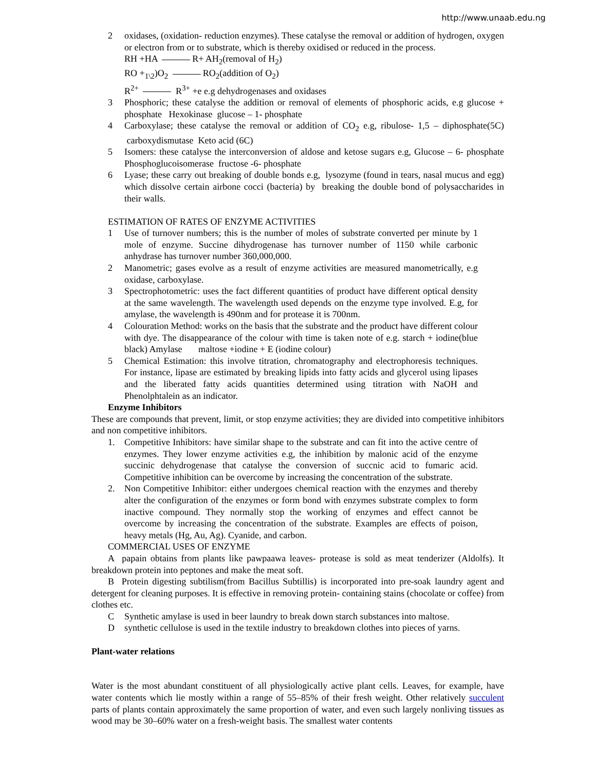http://www.unaab.edu.ng
2 oxidases, (oxidation- reduction enzymes). These catalyse the removal or addition of hydrogen, oxygen or electron from or to substrate, which is thereby oxidised or reduced in the process.
RH +HA R+ AH<sub>2</sub>(removal of H<sub>2</sub>)
RO +<sub>1\2</sub>)O<sub>2</sub> RO<sub>2</sub>(addition of O<sub>2</sub>)
R<sup>2+</sup> R<sup>3+</sup> +e e.g dehydrogenases and oxidases
3 Phosphoric; these catalyse the addition or removal of elements of phosphoric acids, e.g glucose + phosphate Hexokinase glucose – 1- phosphate
4 Carboxylase; these catalyse the removal or addition of CO<sub>2</sub> e.g, ribulose- 1,5 – diphosphate(5C) carboxydismutase Keto acid (6C)
5 Isomers: these catalyse the interconversion of aldose and ketose sugars e.g, Glucose – 6- phosphate Phosphoglucoisomerase fructose -6- phosphate
6 Lyase; these carry out breaking of double bonds e.g, lysozyme (found in tears, nasal mucus and egg) which dissolve certain airbone cocci (bacteria) by breaking the double bond of polysaccharides in their walls.
ESTIMATION OF RATES OF ENZYME ACTIVITIES
1 Use of turnover numbers; this is the number of moles of substrate converted per minute by 1 mole of enzyme. Succine dihydrogenase has turnover number of 1150 while carbonic anhydrase has turnover number 360,000,000.
2 Manometric; gases evolve as a result of enzyme activities are measured manometrically, e.g oxidase, carboxylase.
3 Spectrophotometric: uses the fact different quantities of product have different optical density at the same wavelength. The wavelength used depends on the enzyme type involved. E.g, for amylase, the wavelength is 490nm and for protease it is 700nm.
4 Colouration Method: works on the basis that the substrate and the product have different colour with dye. The disappearance of the colour with time is taken note of e.g. starch + iodine(blue black) Amylase maltose +iodine + E (iodine colour)
5 Chemical Estimation: this involve titration, chromatography and electrophoresis techniques. For instance, lipase are estimated by breaking lipids into fatty acids and glycerol using lipases and the liberated fatty acids quantities determined using titration with NaOH and Phenolphtalein as an indicator.
Enzyme Inhibitors
These are compounds that prevent, limit, or stop enzyme activities; they are divided into competitive inhibitors and non competitive inhibitors.
1. Competitive Inhibitors: have similar shape to the substrate and can fit into the active centre of enzymes. They lower enzyme activities e.g, the inhibition by malonic acid of the enzyme succinic dehydrogenase that catalyse the conversion of succnic acid to fumaric acid. Competitive inhibition can be overcome by increasing the concentration of the substrate.
2. Non Competitive Inhibitor: either undergoes chemical reaction with the enzymes and thereby alter the configuration of the enzymes or form bond with enzymes substrate complex to form inactive compound. They normally stop the working of enzymes and effect cannot be overcome by increasing the concentration of the substrate. Examples are effects of poison, heavy metals (Hg, Au, Ag). Cyanide, and carbon.
COMMERCIAL USES OF ENZYME
A papain obtains from plants like pawpaawa leaves- protease is sold as meat tenderizer (Aldolfs). It breakdown protein into peptones and make the meat soft.
B Protein digesting subtilism(from Bacillus Subtillis) is incorporated into pre-soak laundry agent and detergent for cleaning purposes. It is effective in removing protein- containing stains (chocolate or coffee) from clothes etc.
C Synthetic amylase is used in beer laundry to break down starch substances into maltose.
D synthetic cellulose is used in the textile industry to breakdown clothes into pieces of yarns.
Plant-water relations
Water is the most abundant constituent of all physiologically active plant cells. Leaves, for example, have water contents which lie mostly within a range of 55–85% of their fresh weight. Other relatively succulent parts of plants contain approximately the same proportion of water, and even such largely nonliving tissues as wood may be 30–60% water on a fresh-weight basis. The smallest water contents